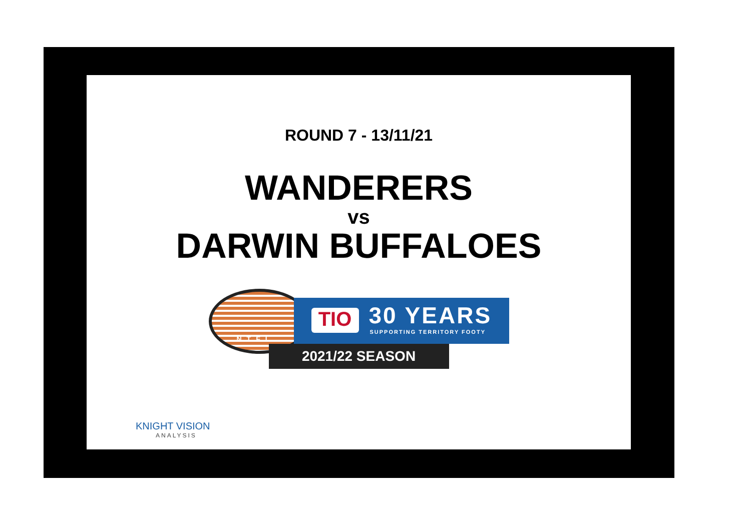ROUND 7 - 13/11/21
WANDERERS
vs
DARWIN BUFFALOES
NTFL
TIO 30 YEARS
SUPPORTING TERRITORY FOOTY
2021/22 SEASON
KNIGHT VISION
ANALYSIS